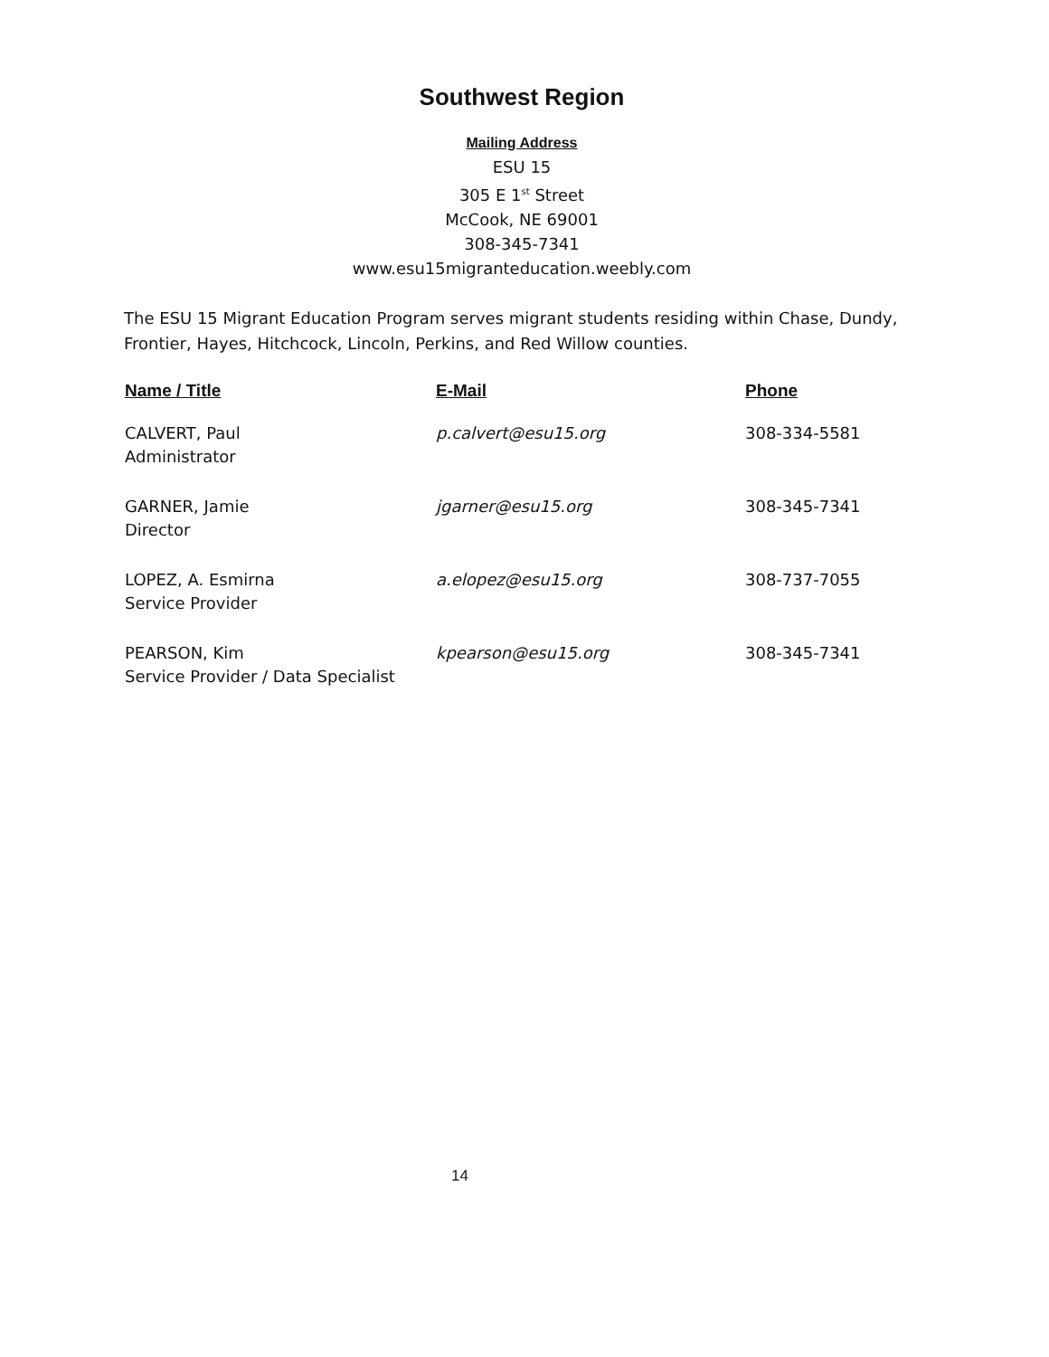Southwest Region
Mailing Address
ESU 15
305 E 1<sup>st</sup> Street
McCook, NE 69001
308-345-7341
www.esu15migranteducation.weebly.com
The ESU 15 Migrant Education Program serves migrant students residing within Chase, Dundy, Frontier, Hayes, Hitchcock, Lincoln, Perkins, and Red Willow counties.
| Name / Title | E-Mail | Phone |
| --- | --- | --- |
| CALVERT, Paul Administrator | p.calvert@esu15.org | 308-334-5581 |
| GARNER, Jamie Director | jgarner@esu15.org | 308-345-7341 |
| LOPEZ, A. Esmirna Service Provider | a.elopez@esu15.org | 308-737-7055 |
| PEARSON, Kim Service Provider / Data Specialist | kpearson@esu15.org | 308-345-7341 |
14